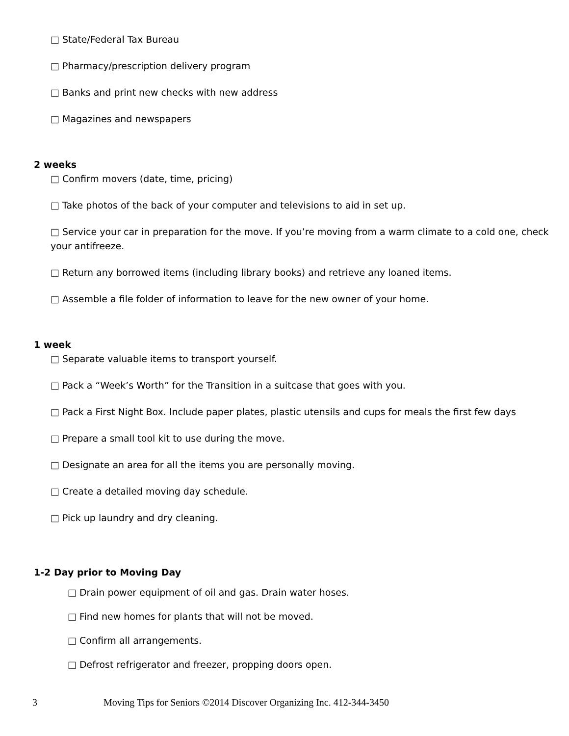□ State/Federal Tax Bureau
□ Pharmacy/prescription delivery program
□ Banks and print new checks with new address
□ Magazines and newspapers
2 weeks
□ Confirm movers (date, time, pricing)
□ Take photos of the back of your computer and televisions to aid in set up.
□ Service your car in preparation for the move. If you’re moving from a warm climate to a cold one, check your antifreeze.
□ Return any borrowed items (including library books) and retrieve any loaned items.
□ Assemble a file folder of information to leave for the new owner of your home.
1 week
□ Separate valuable items to transport yourself.
□ Pack a “Week’s Worth” for the Transition in a suitcase that goes with you.
□ Pack a First Night Box. Include paper plates, plastic utensils and cups for meals the first few days
□ Prepare a small tool kit to use during the move.
□ Designate an area for all the items you are personally moving.
□ Create a detailed moving day schedule.
□ Pick up laundry and dry cleaning.
1-2 Day prior to Moving Day
□ Drain power equipment of oil and gas. Drain water hoses.
□ Find new homes for plants that will not be moved.
□ Confirm all arrangements.
□ Defrost refrigerator and freezer, propping doors open.
3 Moving Tips for Seniors ©2014 Discover Organizing Inc. 412-344-3450